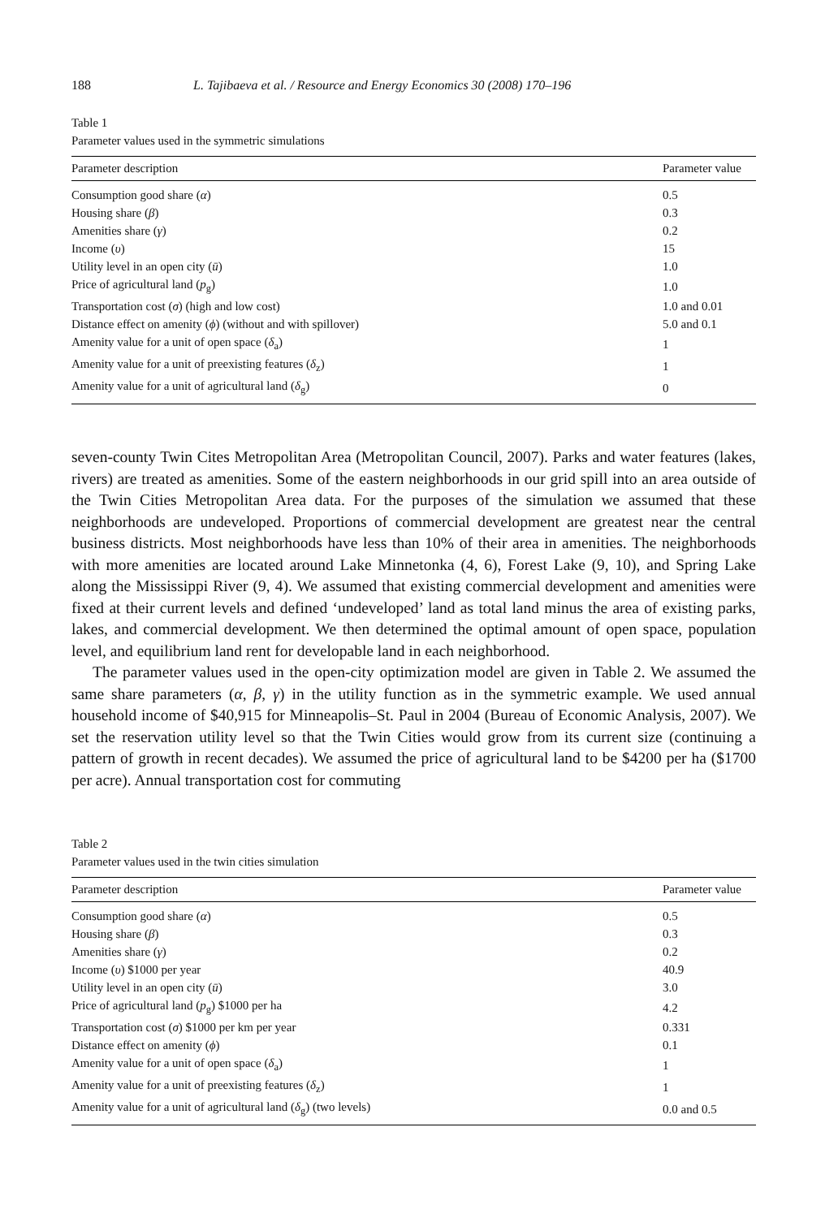188 L. Tajibaeva et al. / Resource and Energy Economics 30 (2008) 170–196
Table 1
Parameter values used in the symmetric simulations
| Parameter description | Parameter value |
| --- | --- |
| Consumption good share ( α ) | 0.5 |
| Housing share ( β ) | 0.3 |
| Amenities share ( γ ) | 0.2 |
| Income ( υ ) | 15 |
| Utility level in an open city ( ū ) | 1.0 |
| Price of agricultural land ( p<sub>g</sub>) | 1.0 |
| Transportation cost ( σ ) (high and low cost) | 1.0 and 0.01 |
| Distance effect on amenity ( ϕ ) (without and with spillover) | 5.0 and 0.1 |
| Amenity value for a unit of open space ( δ<sub>a</sub>) | 1 |
| Amenity value for a unit of preexisting features ( δ<sub>z</sub>) | 1 |
| Amenity value for a unit of agricultural land ( δ<sub>g</sub>) | 0 |
seven-county Twin Cites Metropolitan Area (Metropolitan Council, 2007). Parks and water features (lakes, rivers) are treated as amenities. Some of the eastern neighborhoods in our grid spill into an area outside of the Twin Cities Metropolitan Area data. For the purposes of the simulation we assumed that these neighborhoods are undeveloped. Proportions of commercial development are greatest near the central business districts. Most neighborhoods have less than 10% of their area in amenities. The neighborhoods with more amenities are located around Lake Minnetonka (4, 6), Forest Lake (9, 10), and Spring Lake along the Mississippi River (9, 4). We assumed that existing commercial development and amenities were fixed at their current levels and defined ‘undeveloped’ land as total land minus the area of existing parks, lakes, and commercial development. We then determined the optimal amount of open space, population level, and equilibrium land rent for developable land in each neighborhood.
The parameter values used in the open-city optimization model are given in Table 2. We assumed the same share parameters (α, β, γ) in the utility function as in the symmetric example. We used annual household income of $40,915 for Minneapolis–St. Paul in 2004 (Bureau of Economic Analysis, 2007). We set the reservation utility level so that the Twin Cities would grow from its current size (continuing a pattern of growth in recent decades). We assumed the price of agricultural land to be $4200 per ha ($1700 per acre). Annual transportation cost for commuting
Table 2
Parameter values used in the twin cities simulation
| Parameter description | Parameter value |
| --- | --- |
| Consumption good share ( α ) | 0.5 |
| Housing share ( β ) | 0.3 |
| Amenities share ( γ ) | 0.2 |
| Income ( υ ) $1000 per year | 40.9 |
| Utility level in an open city ( ū ) | 3.0 |
| Price of agricultural land ( p<sub>g</sub>) $1000 per ha | 4.2 |
| Transportation cost ( σ ) $1000 per km per year | 0.331 |
| Distance effect on amenity ( ϕ ) | 0.1 |
| Amenity value for a unit of open space ( δ<sub>a</sub>) | 1 |
| Amenity value for a unit of preexisting features ( δ<sub>z</sub>) | 1 |
| Amenity value for a unit of agricultural land ( δ<sub>g</sub>) (two levels) | 0.0 and 0.5 |